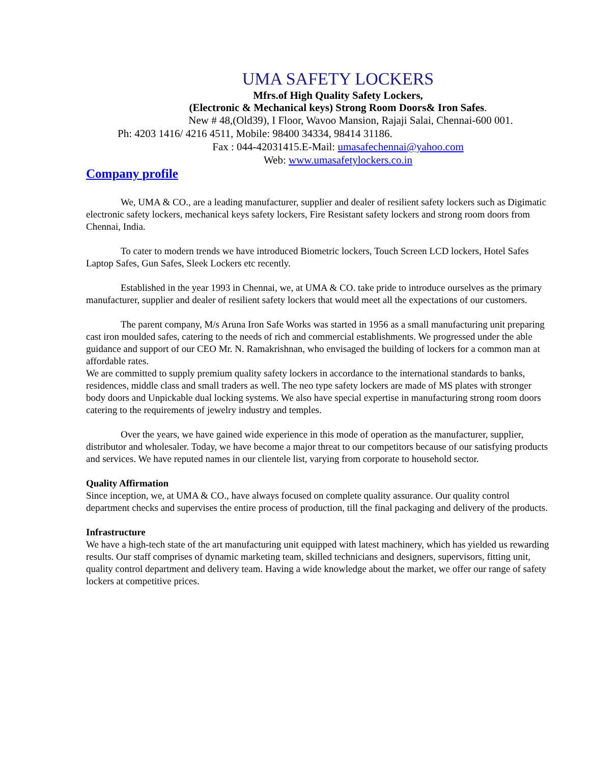UMA SAFETY LOCKERS
Mfrs.of High Quality Safety Lockers,
(Electronic & Mechanical keys) Strong Room Doors& Iron Safes.
New # 48,(Old39), I Floor, Wavoo Mansion, Rajaji Salai, Chennai-600 001.
Ph: 4203 1416/ 4216 4511, Mobile: 98400 34334, 98414 31186.
Fax : 044-42031415.E-Mail: umasafechennai@yahoo.com
Web: www.umasafetylockers.co.in
Company profile
We, UMA & CO., are a leading manufacturer, supplier and dealer of resilient safety lockers such as Digimatic electronic safety lockers, mechanical keys safety lockers, Fire Resistant safety lockers and strong room doors from Chennai, India.
To cater to modern trends we have introduced Biometric lockers, Touch Screen LCD lockers, Hotel Safes Laptop Safes, Gun Safes, Sleek Lockers etc recently.
Established in the year 1993 in Chennai, we, at UMA & CO. take pride to introduce ourselves as the primary manufacturer, supplier and dealer of resilient safety lockers that would meet all the expectations of our customers.
The parent company, M/s Aruna Iron Safe Works was started in 1956 as a small manufacturing unit preparing cast iron moulded safes, catering to the needs of rich and commercial establishments. We progressed under the able guidance and support of our CEO Mr. N. Ramakrishnan, who envisaged the building of lockers for a common man at affordable rates.
We are committed to supply premium quality safety lockers in accordance to the international standards to banks, residences, middle class and small traders as well. The neo type safety lockers are made of MS plates with stronger body doors and Unpickable dual locking systems. We also have special expertise in manufacturing strong room doors catering to the requirements of jewelry industry and temples.
Over the years, we have gained wide experience in this mode of operation as the manufacturer, supplier, distributor and wholesaler. Today, we have become a major threat to our competitors because of our satisfying products and services. We have reputed names in our clientele list, varying from corporate to household sector.
Quality Affirmation
Since inception, we, at UMA & CO., have always focused on complete quality assurance. Our quality control department checks and supervises the entire process of production, till the final packaging and delivery of the products.
Infrastructure
We have a high-tech state of the art manufacturing unit equipped with latest machinery, which has yielded us rewarding results. Our staff comprises of dynamic marketing team, skilled technicians and designers, supervisors, fitting unit, quality control department and delivery team. Having a wide knowledge about the market, we offer our range of safety lockers at competitive prices.